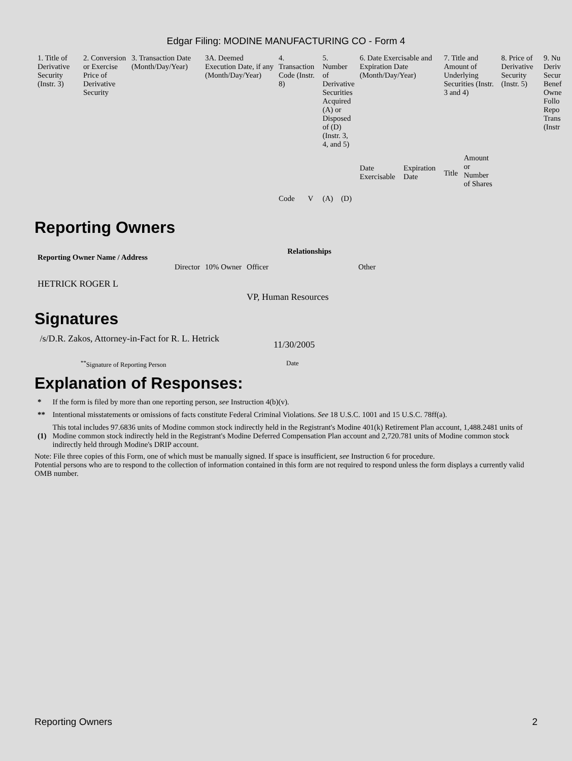Edgar Filing: MODINE MANUFACTURING CO - Form 4
| 1. Title of Derivative Security (Instr. 3) | 2. Conversion or Exercise Price of Derivative Security | 3. Transaction Date (Month/Day/Year) | 3A. Deemed Execution Date, if any (Month/Day/Year) | 4. Transaction Code (Instr. 8) | | 5. Number of Derivative Securities Acquired (A) or Disposed of (D) (Instr. 3, 4, and 5) | | 6. Date Exercisable and Expiration Date (Month/Day/Year) | | 7. Title and Amount of Underlying Securities (Instr. 3 and 4) | | 8. Price of Derivative Security (Instr. 5) | 9. Nu Deriv Secur Benef Owne Follo Repo Trans (Instr |
| | | | | Code | V | (A) | (D) | Date Exercisable | Expiration Date | Title | Amount or Number of Shares | | |
Reporting Owners
| Reporting Owner Name / Address | Relationships | | | |
| --- | --- | --- | --- | --- |
| | Director | 10% Owner | Officer | Other |
| HETRICK ROGER L | | | VP, Human Resources | |
Signatures
| /s/D.R. Zakos, Attorney-in-Fact for R. L. Hetrick | 11/30/2005 |
| <sup>**</sup> Signature of Reporting Person | Date |
Explanation of Responses:
| * | If the form is filed by more than one reporting person, see Instruction 4(b)(v). |
| ** | Intentional misstatements or omissions of facts constitute Federal Criminal Violations. See 18 U.S.C. 1001 and 15 U.S.C. 78ff(a). |
| (1) | This total includes 97.6836 units of Modine common stock indirectly held in the Registrant's Modine 401(k) Retirement Plan account, 1,488.2481 units of Modine common stock indirectly held in the Registrant's Modine Deferred Compensation Plan account and 2,720.781 units of Modine common stock indirectly held through Modine's DRIP account. |
Note: File three copies of this Form, one of which must be manually signed. If space is insufficient, see Instruction 6 for procedure.
Potential persons who are to respond to the collection of information contained in this form are not required to respond unless the form displays a currently valid OMB number.
Reporting Owners 2